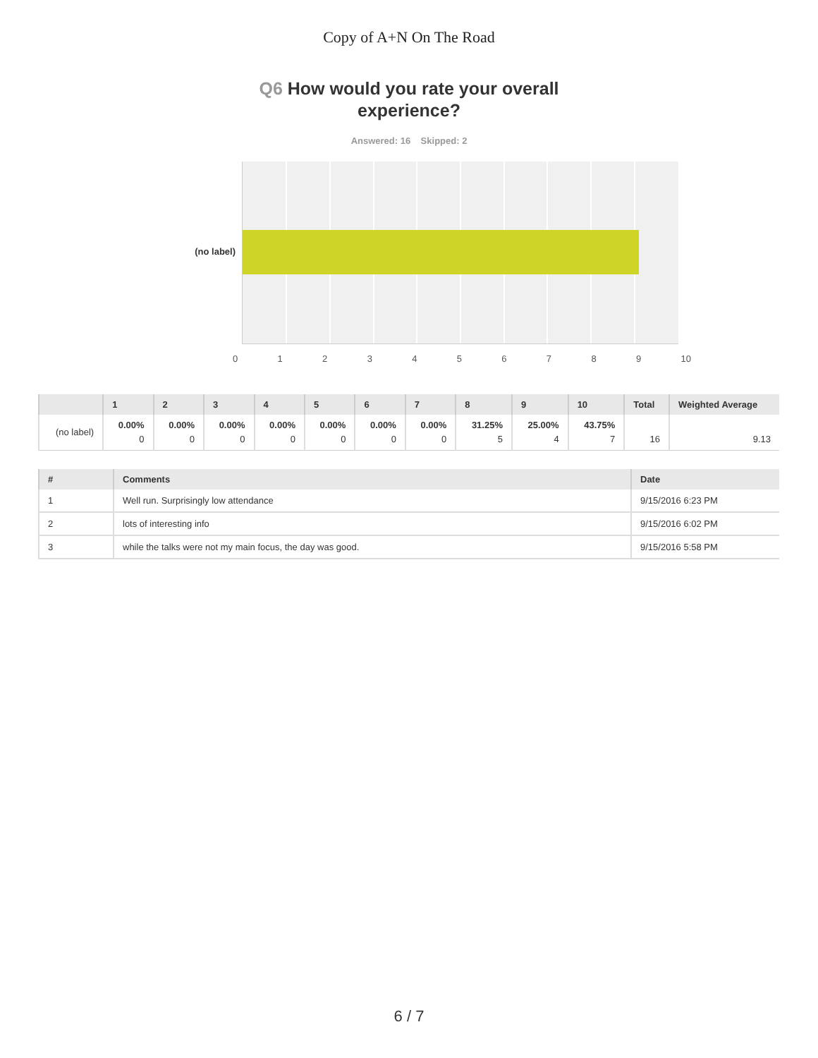Copy of A+N On The Road
Q6 How would you rate your overall
experience?
Answered: 16 Skipped: 2
(no label)
0 1 2 3 4 5 6 7 8 9 10
| | 1 | 2 | 3 | 4 | 5 | 6 | 7 | 8 | 9 | 10 | Total | Weighted Average |
| --- | --- | --- | --- | --- | --- | --- | --- | --- | --- | --- | --- | --- |
| (no label) | 0.00% 0 | 0.00% 0 | 0.00% 0 | 0.00% 0 | 0.00% 0 | 0.00% 0 | 0.00% 0 | 31.25% 5 | 25.00% 4 | 43.75% 7 | 16 | 9.13 |
| # | Comments | Date |
| --- | --- | --- |
| 1 | Well run. Surprisingly low attendance | 9/15/2016 6:23 PM |
| 2 | lots of interesting info | 9/15/2016 6:02 PM |
| 3 | while the talks were not my main focus, the day was good. | 9/15/2016 5:58 PM |
6 / 7